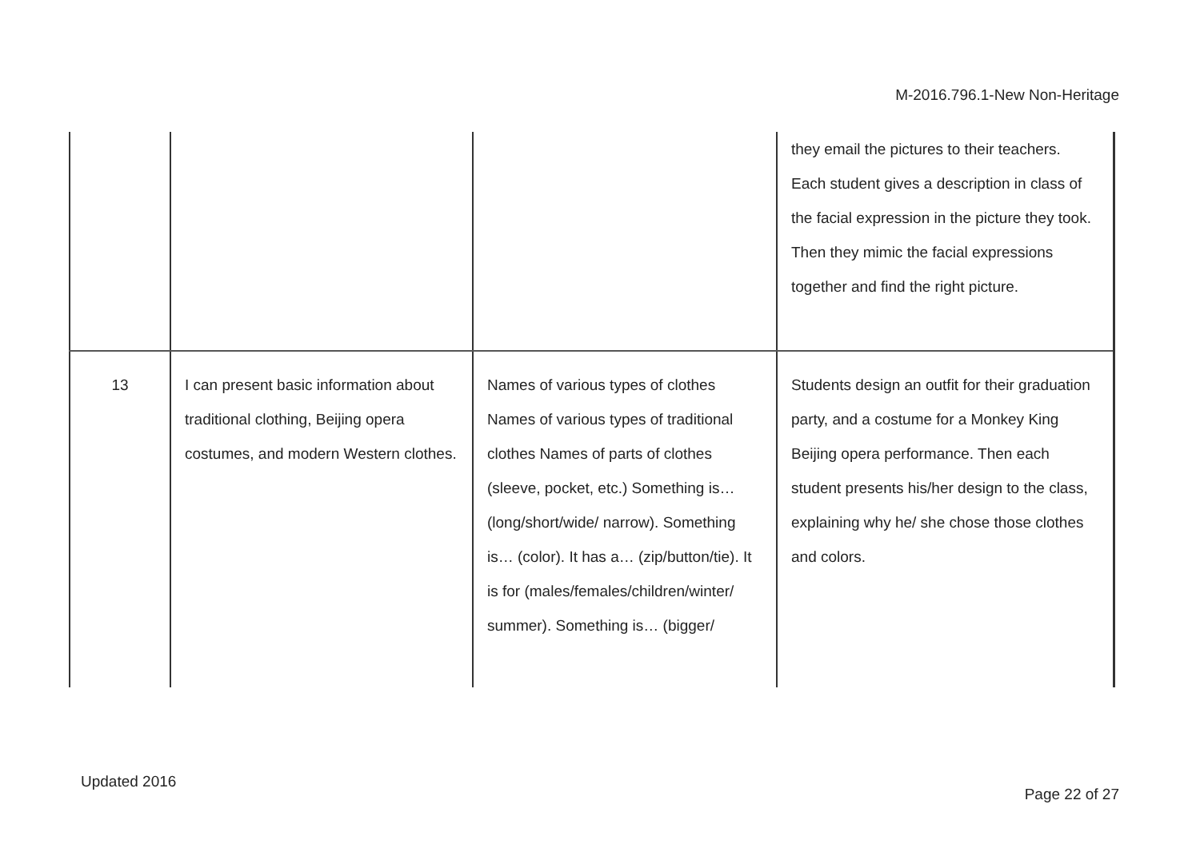M-2016.796.1-New Non-Heritage
| | | | they email the pictures to their teachers. Each student gives a description in class of the facial expression in the picture they took. Then they mimic the facial expressions together and find the right picture. |
| 13 | I can present basic information about traditional clothing, Beijing opera costumes, and modern Western clothes. | Names of various types of clothes Names of various types of traditional clothes Names of parts of clothes (sleeve, pocket, etc.) Something is… (long/short/wide/ narrow). Something is… (color). It has a… (zip/button/tie). It is for (males/females/children/winter/ summer). Something is… (bigger/ | Students design an outfit for their graduation party, and a costume for a Monkey King Beijing opera performance. Then each student presents his/her design to the class, explaining why he/ she chose those clothes and colors. |
Updated 2016
Page 22 of 27